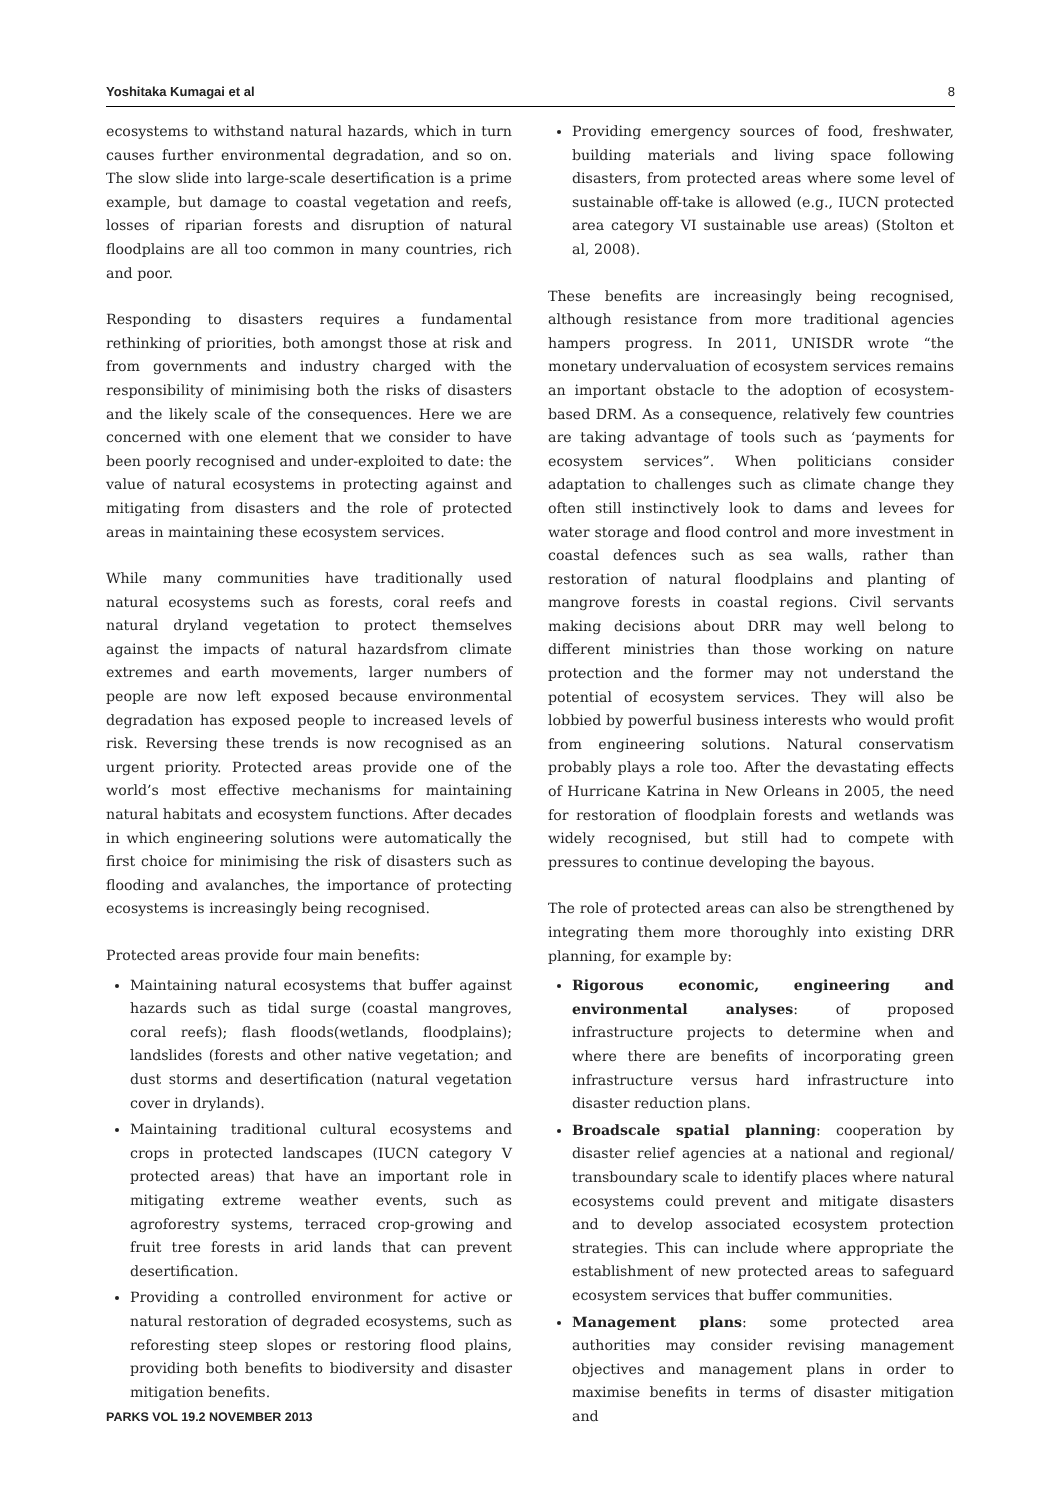Yoshitaka Kumagai et al 8
ecosystems to withstand natural hazards, which in turn causes further environmental degradation, and so on. The slow slide into large-scale desertification is a prime example, but damage to coastal vegetation and reefs, losses of riparian forests and disruption of natural floodplains are all too common in many countries, rich and poor.
Responding to disasters requires a fundamental rethinking of priorities, both amongst those at risk and from governments and industry charged with the responsibility of minimising both the risks of disasters and the likely scale of the consequences. Here we are concerned with one element that we consider to have been poorly recognised and under-exploited to date: the value of natural ecosystems in protecting against and mitigating from disasters and the role of protected areas in maintaining these ecosystem services.
While many communities have traditionally used natural ecosystems such as forests, coral reefs and natural dryland vegetation to protect themselves against the impacts of natural hazardsfrom climate extremes and earth movements, larger numbers of people are now left exposed because environmental degradation has exposed people to increased levels of risk. Reversing these trends is now recognised as an urgent priority. Protected areas provide one of the world’s most effective mechanisms for maintaining natural habitats and ecosystem functions. After decades in which engineering solutions were automatically the first choice for minimising the risk of disasters such as flooding and avalanches, the importance of protecting ecosystems is increasingly being recognised.
Protected areas provide four main benefits:
Maintaining natural ecosystems that buffer against hazards such as tidal surge (coastal mangroves, coral reefs); flash floods(wetlands, floodplains); landslides (forests and other native vegetation; and dust storms and desertification (natural vegetation cover in drylands).
Maintaining traditional cultural ecosystems and crops in protected landscapes (IUCN category V protected areas) that have an important role in mitigating extreme weather events, such as agroforestry systems, terraced crop-growing and fruit tree forests in arid lands that can prevent desertification.
Providing a controlled environment for active or natural restoration of degraded ecosystems, such as reforesting steep slopes or restoring flood plains, providing both benefits to biodiversity and disaster mitigation benefits.
Providing emergency sources of food, freshwater, building materials and living space following disasters, from protected areas where some level of sustainable off-take is allowed (e.g., IUCN protected area category VI sustainable use areas) (Stolton et al, 2008).
These benefits are increasingly being recognised, although resistance from more traditional agencies hampers progress. In 2011, UNISDR wrote “the monetary undervaluation of ecosystem services remains an important obstacle to the adoption of ecosystem-based DRM. As a consequence, relatively few countries are taking advantage of tools such as ‘payments for ecosystem services”. When politicians consider adaptation to challenges such as climate change they often still instinctively look to dams and levees for water storage and flood control and more investment in coastal defences such as sea walls, rather than restoration of natural floodplains and planting of mangrove forests in coastal regions. Civil servants making decisions about DRR may well belong to different ministries than those working on nature protection and the former may not understand the potential of ecosystem services. They will also be lobbied by powerful business interests who would profit from engineering solutions. Natural conservatism probably plays a role too. After the devastating effects of Hurricane Katrina in New Orleans in 2005, the need for restoration of floodplain forests and wetlands was widely recognised, but still had to compete with pressures to continue developing the bayous.
The role of protected areas can also be strengthened by integrating them more thoroughly into existing DRR planning, for example by:
Rigorous economic, engineering and environmental analyses: of proposed infrastructure projects to determine when and where there are benefits of incorporating green infrastructure versus hard infrastructure into disaster reduction plans.
Broadscale spatial planning: cooperation by disaster relief agencies at a national and regional/ transboundary scale to identify places where natural ecosystems could prevent and mitigate disasters and to develop associated ecosystem protection strategies. This can include where appropriate the establishment of new protected areas to safeguard ecosystem services that buffer communities.
Management plans: some protected area authorities may consider revising management objectives and management plans in order to maximise benefits in terms of disaster mitigation and
PARKS VOL 19.2 NOVEMBER 2013